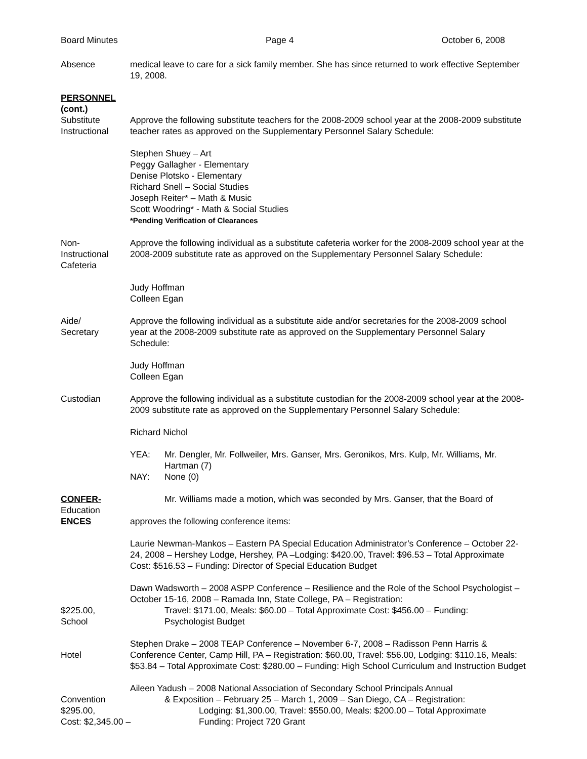Board Minutes Page 4 October 6, 2008
Absence medical leave to care for a sick family member. She has since returned to work effective September 19, 2008.
PERSONNEL
(cont.)
Substitute
Instructional
Approve the following substitute teachers for the 2008-2009 school year at the 2008-2009 substitute teacher rates as approved on the Supplementary Personnel Salary Schedule:
Stephen Shuey – Art
Peggy Gallagher - Elementary
Denise Plotsko - Elementary
Richard Snell – Social Studies
Joseph Reiter* – Math & Music
Scott Woodring* - Math & Social Studies
*Pending Verification of Clearances
Non-
Instructional
Cafeteria
Approve the following individual as a substitute cafeteria worker for the 2008-2009 school year at the 2008-2009 substitute rate as approved on the Supplementary Personnel Salary Schedule:
Judy Hoffman
Colleen Egan
Aide/
Secretary
Approve the following individual as a substitute aide and/or secretaries for the 2008-2009 school year at the 2008-2009 substitute rate as approved on the Supplementary Personnel Salary Schedule:
Judy Hoffman
Colleen Egan
Custodian Approve the following individual as a substitute custodian for the 2008-2009 school year at the 2008-2009 substitute rate as approved on the Supplementary Personnel Salary Schedule:
Richard Nichol
YEA: Mr. Dengler, Mr. Follweiler, Mrs. Ganser, Mrs. Geronikos, Mrs. Kulp, Mr. Williams, Mr. Hartman (7)
NAY: None (0)
CONFER-
Education
ENCES
Mr. Williams made a motion, which was seconded by Mrs. Ganser, that the Board of
approves the following conference items:
Laurie Newman-Mankos – Eastern PA Special Education Administrator’s Conference – October 22-24, 2008 – Hershey Lodge, Hershey, PA –Lodging: $420.00, Travel: $96.53 – Total Approximate Cost: $516.53 – Funding: Director of Special Education Budget
$225.00,
School
Dawn Wadsworth – 2008 ASPP Conference – Resilience and the Role of the School Psychologist – October 15-16, 2008 – Ramada Inn, State College, PA – Registration:
Travel: $171.00, Meals: $60.00 – Total Approximate Cost: $456.00 – Funding:
Psychologist Budget
Hotel Stephen Drake – 2008 TEAP Conference – November 6-7, 2008 – Radisson Penn Harris & Conference Center, Camp Hill, PA – Registration: $60.00, Travel: $56.00, Lodging: $110.16, Meals: $53.84 – Total Approximate Cost: $280.00 – Funding: High School Curriculum and Instruction Budget
Convention
$295.00,
Cost: $2,345.00 –
Aileen Yadush – 2008 National Association of Secondary School Principals Annual
& Exposition – February 25 – March 1, 2009 – San Diego, CA – Registration:
Lodging: $1,300.00, Travel: $550.00, Meals: $200.00 – Total Approximate
Funding: Project 720 Grant